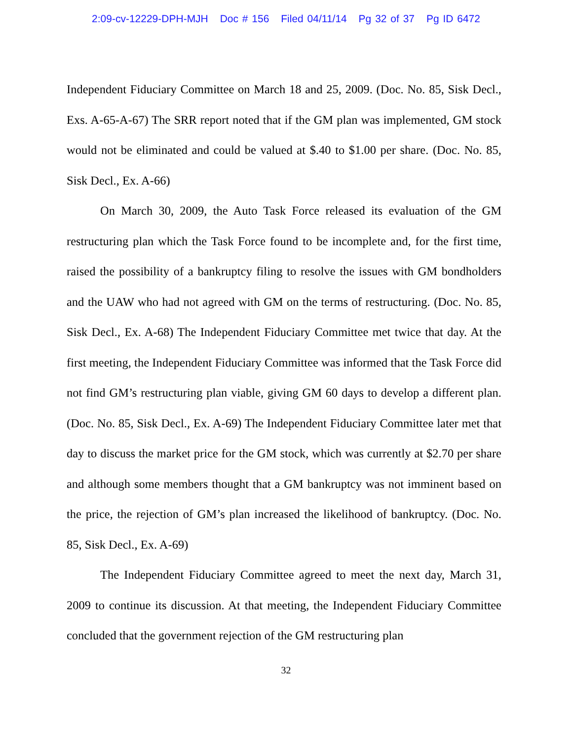2:09-cv-12229-DPH-MJH Doc # 156 Filed 04/11/14 Pg 32 of 37 Pg ID 6472
Independent Fiduciary Committee on March 18 and 25, 2009. (Doc. No. 85, Sisk Decl., Exs. A-65-A-67) The SRR report noted that if the GM plan was implemented, GM stock would not be eliminated and could be valued at $.40 to $1.00 per share. (Doc. No. 85, Sisk Decl., Ex. A-66)
On March 30, 2009, the Auto Task Force released its evaluation of the GM restructuring plan which the Task Force found to be incomplete and, for the first time, raised the possibility of a bankruptcy filing to resolve the issues with GM bondholders and the UAW who had not agreed with GM on the terms of restructuring. (Doc. No. 85, Sisk Decl., Ex. A-68) The Independent Fiduciary Committee met twice that day. At the first meeting, the Independent Fiduciary Committee was informed that the Task Force did not find GM’s restructuring plan viable, giving GM 60 days to develop a different plan. (Doc. No. 85, Sisk Decl., Ex. A-69) The Independent Fiduciary Committee later met that day to discuss the market price for the GM stock, which was currently at $2.70 per share and although some members thought that a GM bankruptcy was not imminent based on the price, the rejection of GM’s plan increased the likelihood of bankruptcy. (Doc. No. 85, Sisk Decl., Ex. A-69)
The Independent Fiduciary Committee agreed to meet the next day, March 31, 2009 to continue its discussion. At that meeting, the Independent Fiduciary Committee concluded that the government rejection of the GM restructuring plan
32